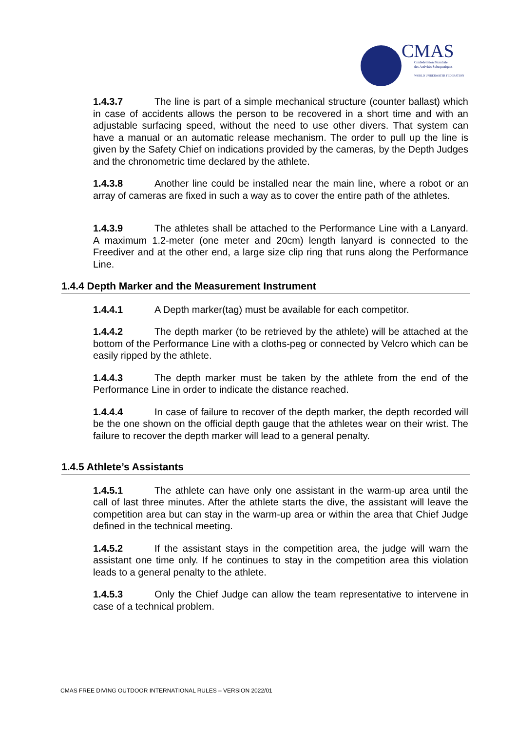CMAS
Confédération Mondiale
des Activités Subaquatiques
WORLD UNDERWATER FEDERATION
1.4.3.7 The line is part of a simple mechanical structure (counter ballast) which in case of accidents allows the person to be recovered in a short time and with an adjustable surfacing speed, without the need to use other divers. That system can have a manual or an automatic release mechanism. The order to pull up the line is given by the Safety Chief on indications provided by the cameras, by the Depth Judges and the chronometric time declared by the athlete.
1.4.3.8 Another line could be installed near the main line, where a robot or an array of cameras are fixed in such a way as to cover the entire path of the athletes.
1.4.3.9 The athletes shall be attached to the Performance Line with a Lanyard. A maximum 1.2-meter (one meter and 20cm) length lanyard is connected to the Freediver and at the other end, a large size clip ring that runs along the Performance Line.
1.4.4 Depth Marker and the Measurement Instrument
1.4.4.1 A Depth marker(tag) must be available for each competitor.
1.4.4.2 The depth marker (to be retrieved by the athlete) will be attached at the bottom of the Performance Line with a cloths-peg or connected by Velcro which can be easily ripped by the athlete.
1.4.4.3 The depth marker must be taken by the athlete from the end of the Performance Line in order to indicate the distance reached.
1.4.4.4 In case of failure to recover of the depth marker, the depth recorded will be the one shown on the official depth gauge that the athletes wear on their wrist. The failure to recover the depth marker will lead to a general penalty.
1.4.5 Athlete’s Assistants
1.4.5.1 The athlete can have only one assistant in the warm-up area until the call of last three minutes. After the athlete starts the dive, the assistant will leave the competition area but can stay in the warm-up area or within the area that Chief Judge defined in the technical meeting.
1.4.5.2 If the assistant stays in the competition area, the judge will warn the assistant one time only. If he continues to stay in the competition area this violation leads to a general penalty to the athlete.
1.4.5.3 Only the Chief Judge can allow the team representative to intervene in case of a technical problem.
CMAS FREE DIVING OUTDOOR INTERNATIONAL RULES – VERSION 2022/01